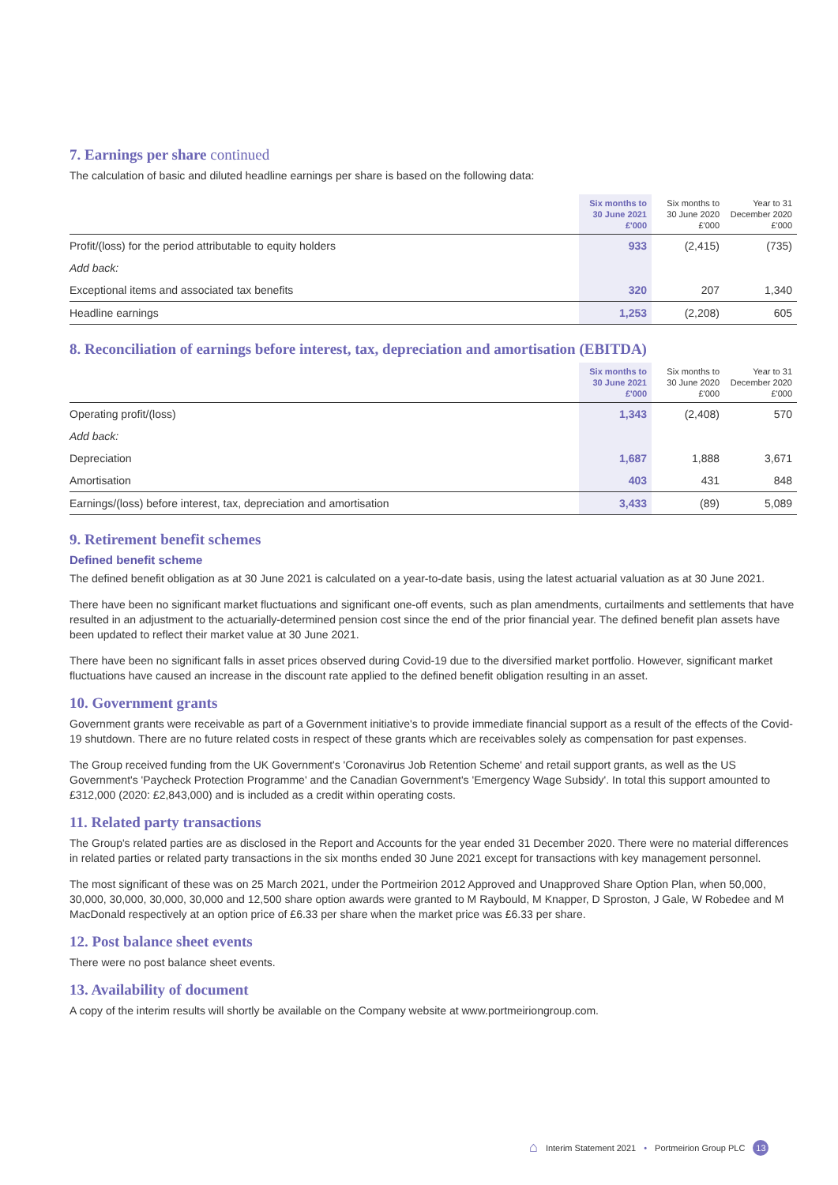7. Earnings per share continued
The calculation of basic and diluted headline earnings per share is based on the following data:
| | Six months to 30 June 2021 £'000 | Six months to 30 June 2020 £'000 | Year to 31 December 2020 £'000 |
| --- | --- | --- | --- |
| Profit/(loss) for the period attributable to equity holders | 933 | (2,415) | (735) |
| Add back: | | | |
| Exceptional items and associated tax benefits | 320 | 207 | 1,340 |
| Headline earnings | 1,253 | (2,208) | 605 |
8. Reconciliation of earnings before interest, tax, depreciation and amortisation (EBITDA)
| | Six months to 30 June 2021 £'000 | Six months to 30 June 2020 £'000 | Year to 31 December 2020 £'000 |
| --- | --- | --- | --- |
| Operating profit/(loss) | 1,343 | (2,408) | 570 |
| Add back: | | | |
| Depreciation | 1,687 | 1,888 | 3,671 |
| Amortisation | 403 | 431 | 848 |
| Earnings/(loss) before interest, tax, depreciation and amortisation | 3,433 | (89) | 5,089 |
9. Retirement benefit schemes
Defined benefit scheme
The defined benefit obligation as at 30 June 2021 is calculated on a year-to-date basis, using the latest actuarial valuation as at 30 June 2021.
There have been no significant market fluctuations and significant one-off events, such as plan amendments, curtailments and settlements that have resulted in an adjustment to the actuarially-determined pension cost since the end of the prior financial year. The defined benefit plan assets have been updated to reflect their market value at 30 June 2021.
There have been no significant falls in asset prices observed during Covid-19 due to the diversified market portfolio. However, significant market fluctuations have caused an increase in the discount rate applied to the defined benefit obligation resulting in an asset.
10. Government grants
Government grants were receivable as part of a Government initiative's to provide immediate financial support as a result of the effects of the Covid-19 shutdown. There are no future related costs in respect of these grants which are receivables solely as compensation for past expenses.
The Group received funding from the UK Government's 'Coronavirus Job Retention Scheme' and retail support grants, as well as the US Government's 'Paycheck Protection Programme' and the Canadian Government's 'Emergency Wage Subsidy'. In total this support amounted to £312,000 (2020: £2,843,000) and is included as a credit within operating costs.
11. Related party transactions
The Group's related parties are as disclosed in the Report and Accounts for the year ended 31 December 2020. There were no material differences in related parties or related party transactions in the six months ended 30 June 2021 except for transactions with key management personnel.
The most significant of these was on 25 March 2021, under the Portmeirion 2012 Approved and Unapproved Share Option Plan, when 50,000, 30,000, 30,000, 30,000, 30,000 and 12,500 share option awards were granted to M Raybould, M Knapper, D Sproston, J Gale, W Robedee and M MacDonald respectively at an option price of £6.33 per share when the market price was £6.33 per share.
12. Post balance sheet events
There were no post balance sheet events.
13. Availability of document
A copy of the interim results will shortly be available on the Company website at www.portmeiriongroup.com.
⌂ Interim Statement 2021 • Portmeirion Group PLC 13